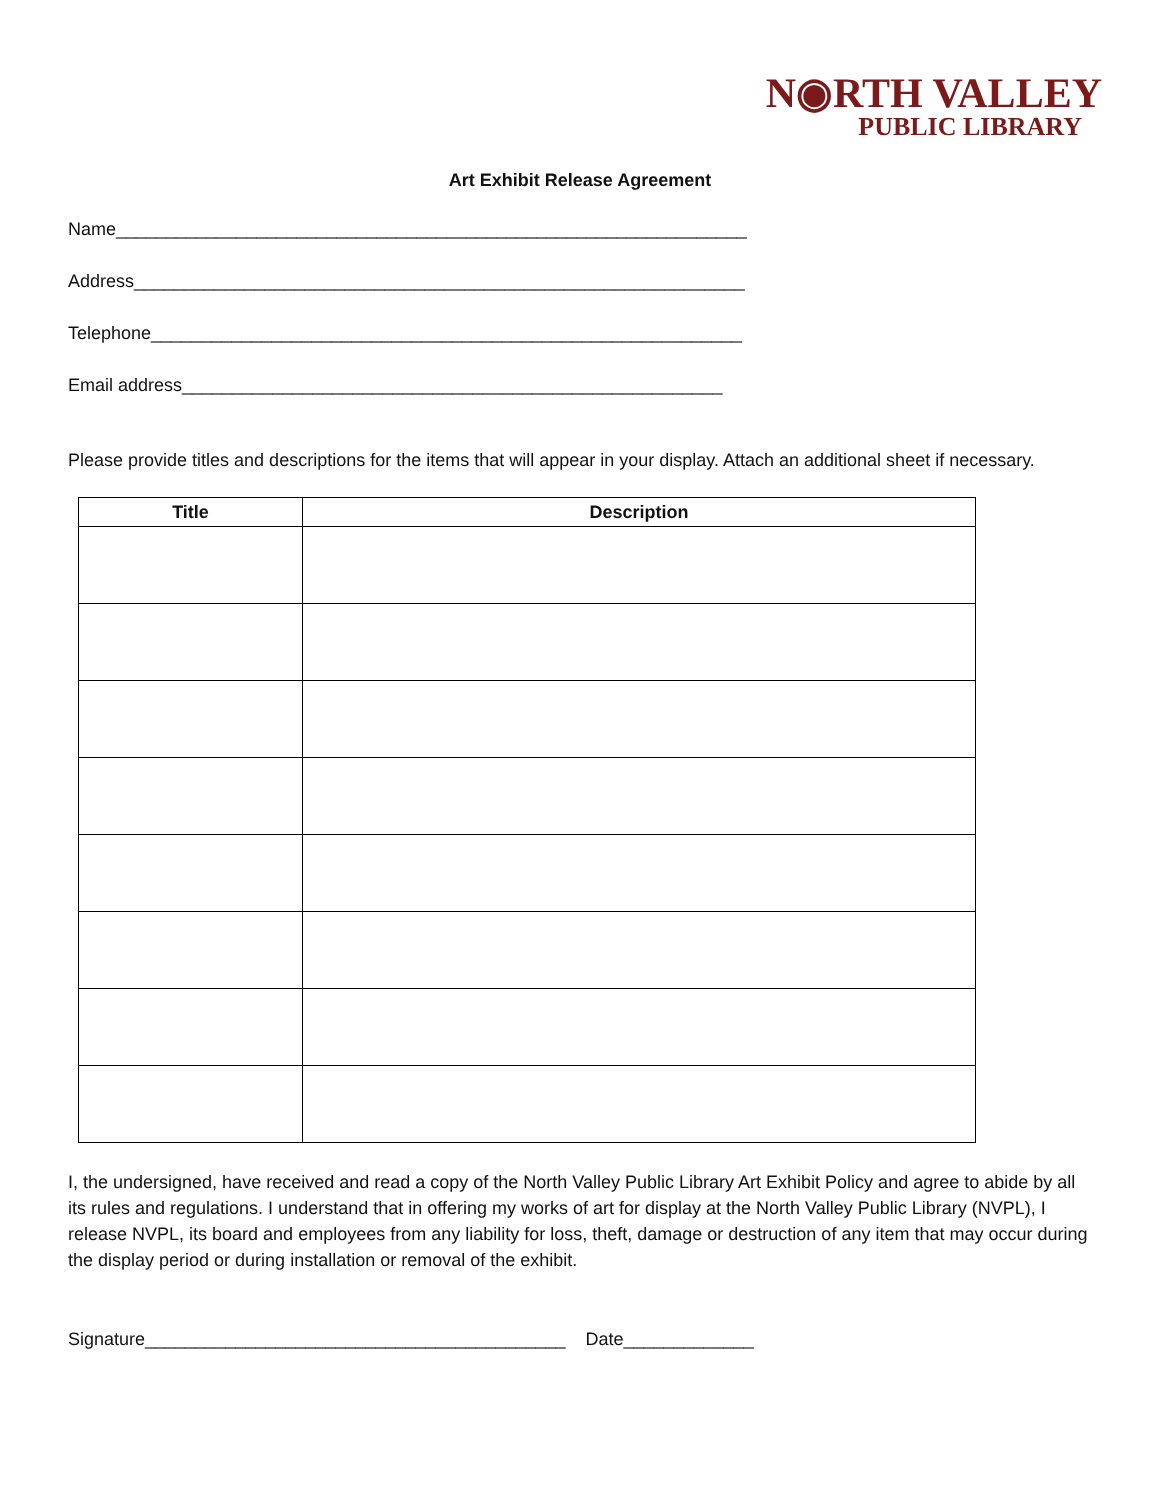N◉RTH VALLEY
PUBLIC LIBRARY
Art Exhibit Release Agreement
Name_______________________________________________________________
Address_____________________________________________________________
Telephone___________________________________________________________
Email address______________________________________________________
Please provide titles and descriptions for the items that will appear in your display. Attach an additional sheet if necessary.
| Title | Description |
| --- | --- |
I, the undersigned, have received and read a copy of the North Valley Public Library Art Exhibit Policy and agree to abide by all its rules and regulations. I understand that in offering my works of art for display at the North Valley Public Library (NVPL), I release NVPL, its board and employees from any liability for loss, theft, damage or destruction of any item that may occur during the display period or during installation or removal of the exhibit.
Signature__________________________________________ Date_____________